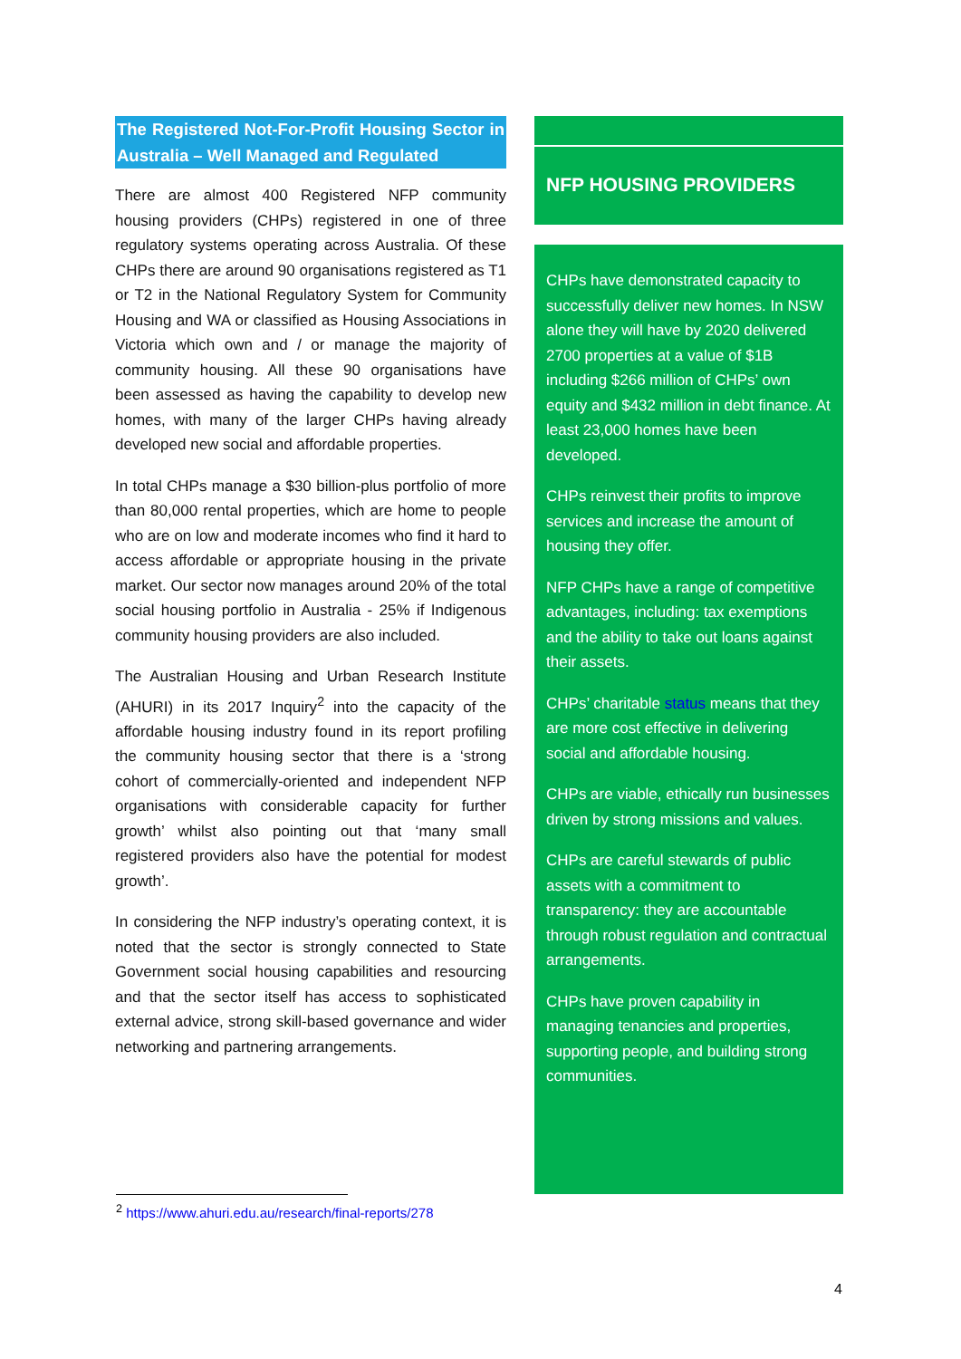The Registered Not-For-Profit Housing Sector in Australia – Well Managed and Regulated
There are almost 400 Registered NFP community housing providers (CHPs) registered in one of three regulatory systems operating across Australia. Of these CHPs there are around 90 organisations registered as T1 or T2 in the National Regulatory System for Community Housing and WA or classified as Housing Associations in Victoria which own and / or manage the majority of community housing. All these 90 organisations have been assessed as having the capability to develop new homes, with many of the larger CHPs having already developed new social and affordable properties.
In total CHPs manage a $30 billion-plus portfolio of more than 80,000 rental properties, which are home to people who are on low and moderate incomes who find it hard to access affordable or appropriate housing in the private market. Our sector now manages around 20% of the total social housing portfolio in Australia - 25% if Indigenous community housing providers are also included.
The Australian Housing and Urban Research Institute (AHURI) in its 2017 Inquiry<sup>2</sup> into the capacity of the affordable housing industry found in its report profiling the community housing sector that there is a ‘strong cohort of commercially-oriented and independent NFP organisations with considerable capacity for further growth’ whilst also pointing out that ‘many small registered providers also have the potential for modest growth’.
In considering the NFP industry’s operating context, it is noted that the sector is strongly connected to State Government social housing capabilities and resourcing and that the sector itself has access to sophisticated external advice, strong skill-based governance and wider networking and partnering arrangements.
NFP HOUSING PROVIDERS
CHPs have demonstrated capacity to successfully deliver new homes. In NSW alone they will have by 2020 delivered 2700 properties at a value of $1B including $266 million of CHPs’ own equity and $432 million in debt finance. At least 23,000 homes have been developed.
CHPs reinvest their profits to improve services and increase the amount of housing they offer.
NFP CHPs have a range of competitive advantages, including: tax exemptions and the ability to take out loans against their assets.
CHPs’ charitable status means that they are more cost effective in delivering social and affordable housing.
CHPs are viable, ethically run businesses driven by strong missions and values.
CHPs are careful stewards of public assets with a commitment to transparency: they are accountable through robust regulation and contractual arrangements.
CHPs have proven capability in managing tenancies and properties, supporting people, and building strong communities.
<sup>2</sup> https://www.ahuri.edu.au/research/final-reports/278
4